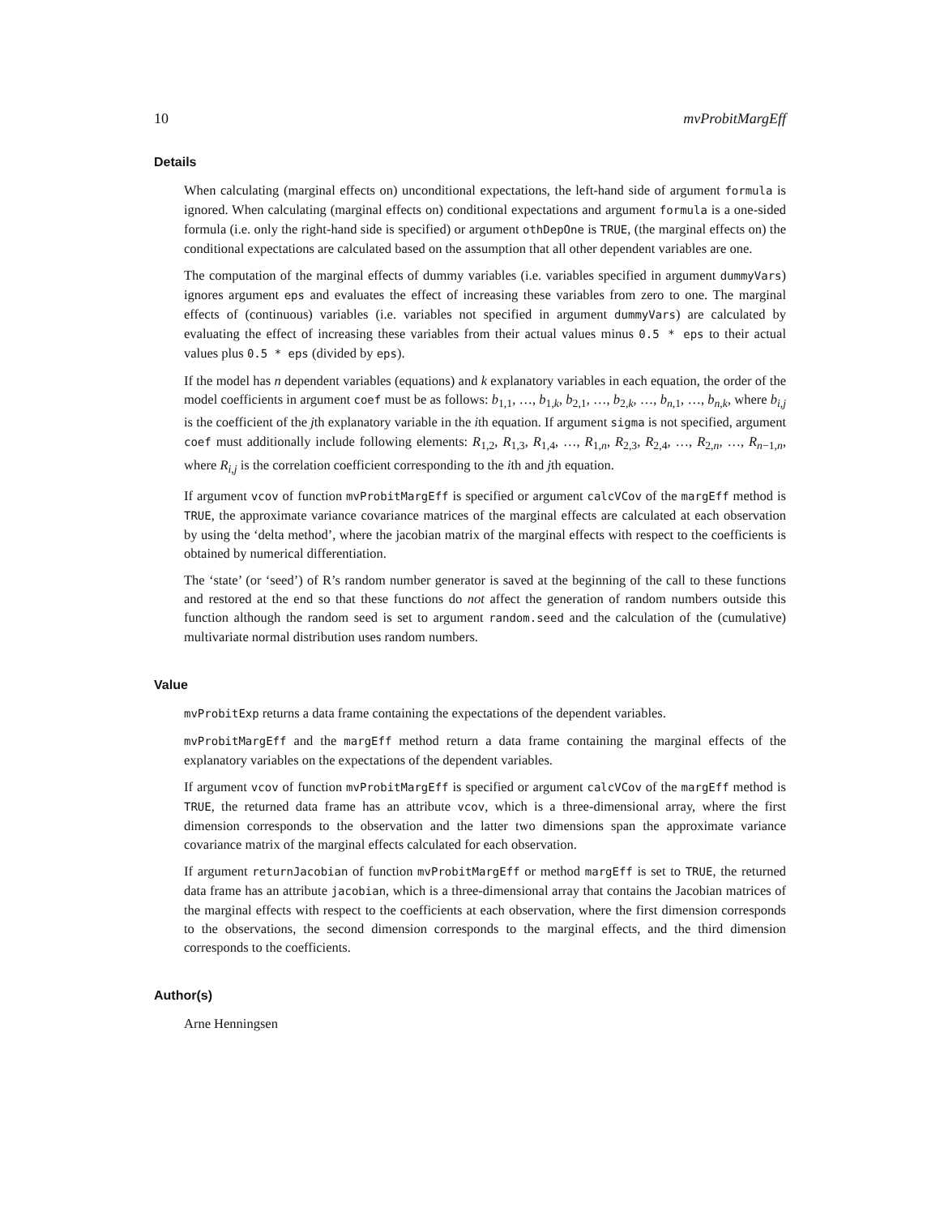10 mvProbitMargEff
Details
When calculating (marginal effects on) unconditional expectations, the left-hand side of argument formula is ignored. When calculating (marginal effects on) conditional expectations and argument formula is a one-sided formula (i.e. only the right-hand side is specified) or argument othDepOne is TRUE, (the marginal effects on) the conditional expectations are calculated based on the assumption that all other dependent variables are one.
The computation of the marginal effects of dummy variables (i.e. variables specified in argument dummyVars) ignores argument eps and evaluates the effect of increasing these variables from zero to one. The marginal effects of (continuous) variables (i.e. variables not specified in argument dummyVars) are calculated by evaluating the effect of increasing these variables from their actual values minus 0.5 * eps to their actual values plus 0.5 * eps (divided by eps).
If the model has n dependent variables (equations) and k explanatory variables in each equation, the order of the model coefficients in argument coef must be as follows: b<sub>1,1</sub>, …, b<sub>1,k</sub>, b<sub>2,1</sub>, …, b<sub>2,k</sub>, …, b<sub>n,1</sub>, …, b<sub>n,k</sub>, where b<sub>i,j</sub> is the coefficient of the jth explanatory variable in the ith equation. If argument sigma is not specified, argument coef must additionally include following elements: R<sub>1,2</sub>, R<sub>1,3</sub>, R<sub>1,4</sub>, …, R<sub>1,n</sub>, R<sub>2,3</sub>, R<sub>2,4</sub>, …, R<sub>2,n</sub>, …, R<sub>n−1,n</sub>, where R<sub>i,j</sub> is the correlation coefficient corresponding to the ith and jth equation.
If argument vcov of function mvProbitMargEff is specified or argument calcVCov of the margEff method is TRUE, the approximate variance covariance matrices of the marginal effects are calculated at each observation by using the ‘delta method’, where the jacobian matrix of the marginal effects with respect to the coefficients is obtained by numerical differentiation.
The ‘state’ (or ‘seed’) of R’s random number generator is saved at the beginning of the call to these functions and restored at the end so that these functions do not affect the generation of random numbers outside this function although the random seed is set to argument random.seed and the calculation of the (cumulative) multivariate normal distribution uses random numbers.
Value
mvProbitExp returns a data frame containing the expectations of the dependent variables.
mvProbitMargEff and the margEff method return a data frame containing the marginal effects of the explanatory variables on the expectations of the dependent variables.
If argument vcov of function mvProbitMargEff is specified or argument calcVCov of the margEff method is TRUE, the returned data frame has an attribute vcov, which is a three-dimensional array, where the first dimension corresponds to the observation and the latter two dimensions span the approximate variance covariance matrix of the marginal effects calculated for each observation.
If argument returnJacobian of function mvProbitMargEff or method margEff is set to TRUE, the returned data frame has an attribute jacobian, which is a three-dimensional array that contains the Jacobian matrices of the marginal effects with respect to the coefficients at each observation, where the first dimension corresponds to the observations, the second dimension corresponds to the marginal effects, and the third dimension corresponds to the coefficients.
Author(s)
Arne Henningsen